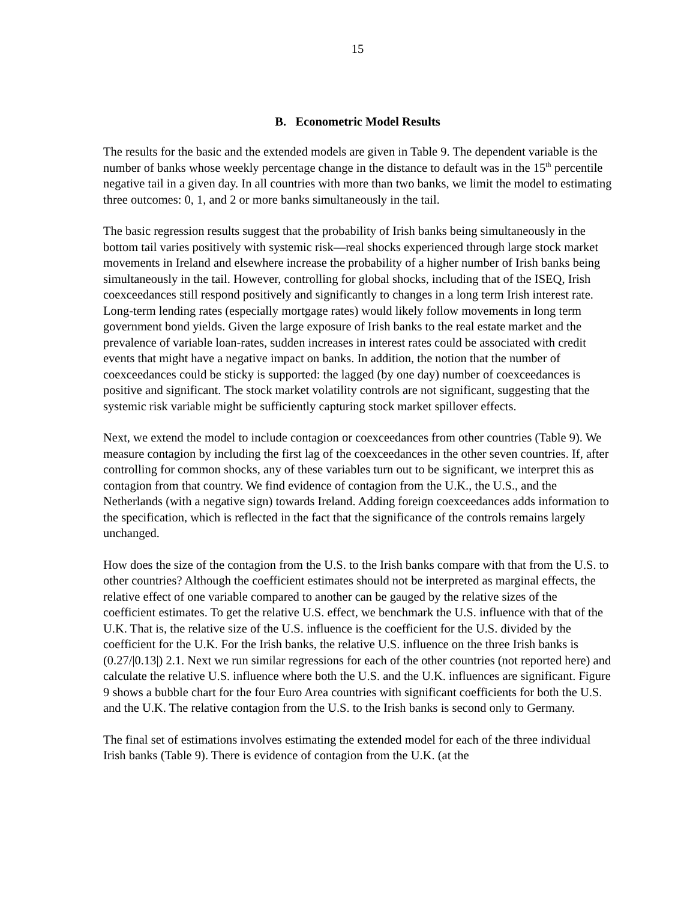15
B. Econometric Model Results
The results for the basic and the extended models are given in Table 9. The dependent variable is the number of banks whose weekly percentage change in the distance to default was in the 15<sup>th</sup> percentile negative tail in a given day. In all countries with more than two banks, we limit the model to estimating three outcomes: 0, 1, and 2 or more banks simultaneously in the tail.
The basic regression results suggest that the probability of Irish banks being simultaneously in the bottom tail varies positively with systemic risk—real shocks experienced through large stock market movements in Ireland and elsewhere increase the probability of a higher number of Irish banks being simultaneously in the tail. However, controlling for global shocks, including that of the ISEQ, Irish coexceedances still respond positively and significantly to changes in a long term Irish interest rate. Long-term lending rates (especially mortgage rates) would likely follow movements in long term government bond yields. Given the large exposure of Irish banks to the real estate market and the prevalence of variable loan-rates, sudden increases in interest rates could be associated with credit events that might have a negative impact on banks. In addition, the notion that the number of coexceedances could be sticky is supported: the lagged (by one day) number of coexceedances is positive and significant. The stock market volatility controls are not significant, suggesting that the systemic risk variable might be sufficiently capturing stock market spillover effects.
Next, we extend the model to include contagion or coexceedances from other countries (Table 9). We measure contagion by including the first lag of the coexceedances in the other seven countries. If, after controlling for common shocks, any of these variables turn out to be significant, we interpret this as contagion from that country. We find evidence of contagion from the U.K., the U.S., and the Netherlands (with a negative sign) towards Ireland. Adding foreign coexceedances adds information to the specification, which is reflected in the fact that the significance of the controls remains largely unchanged.
How does the size of the contagion from the U.S. to the Irish banks compare with that from the U.S. to other countries? Although the coefficient estimates should not be interpreted as marginal effects, the relative effect of one variable compared to another can be gauged by the relative sizes of the coefficient estimates. To get the relative U.S. effect, we benchmark the U.S. influence with that of the U.K. That is, the relative size of the U.S. influence is the coefficient for the U.S. divided by the coefficient for the U.K. For the Irish banks, the relative U.S. influence on the three Irish banks is (0.27/|0.13|) 2.1. Next we run similar regressions for each of the other countries (not reported here) and calculate the relative U.S. influence where both the U.S. and the U.K. influences are significant. Figure 9 shows a bubble chart for the four Euro Area countries with significant coefficients for both the U.S. and the U.K. The relative contagion from the U.S. to the Irish banks is second only to Germany.
The final set of estimations involves estimating the extended model for each of the three individual Irish banks (Table 9). There is evidence of contagion from the U.K. (at the